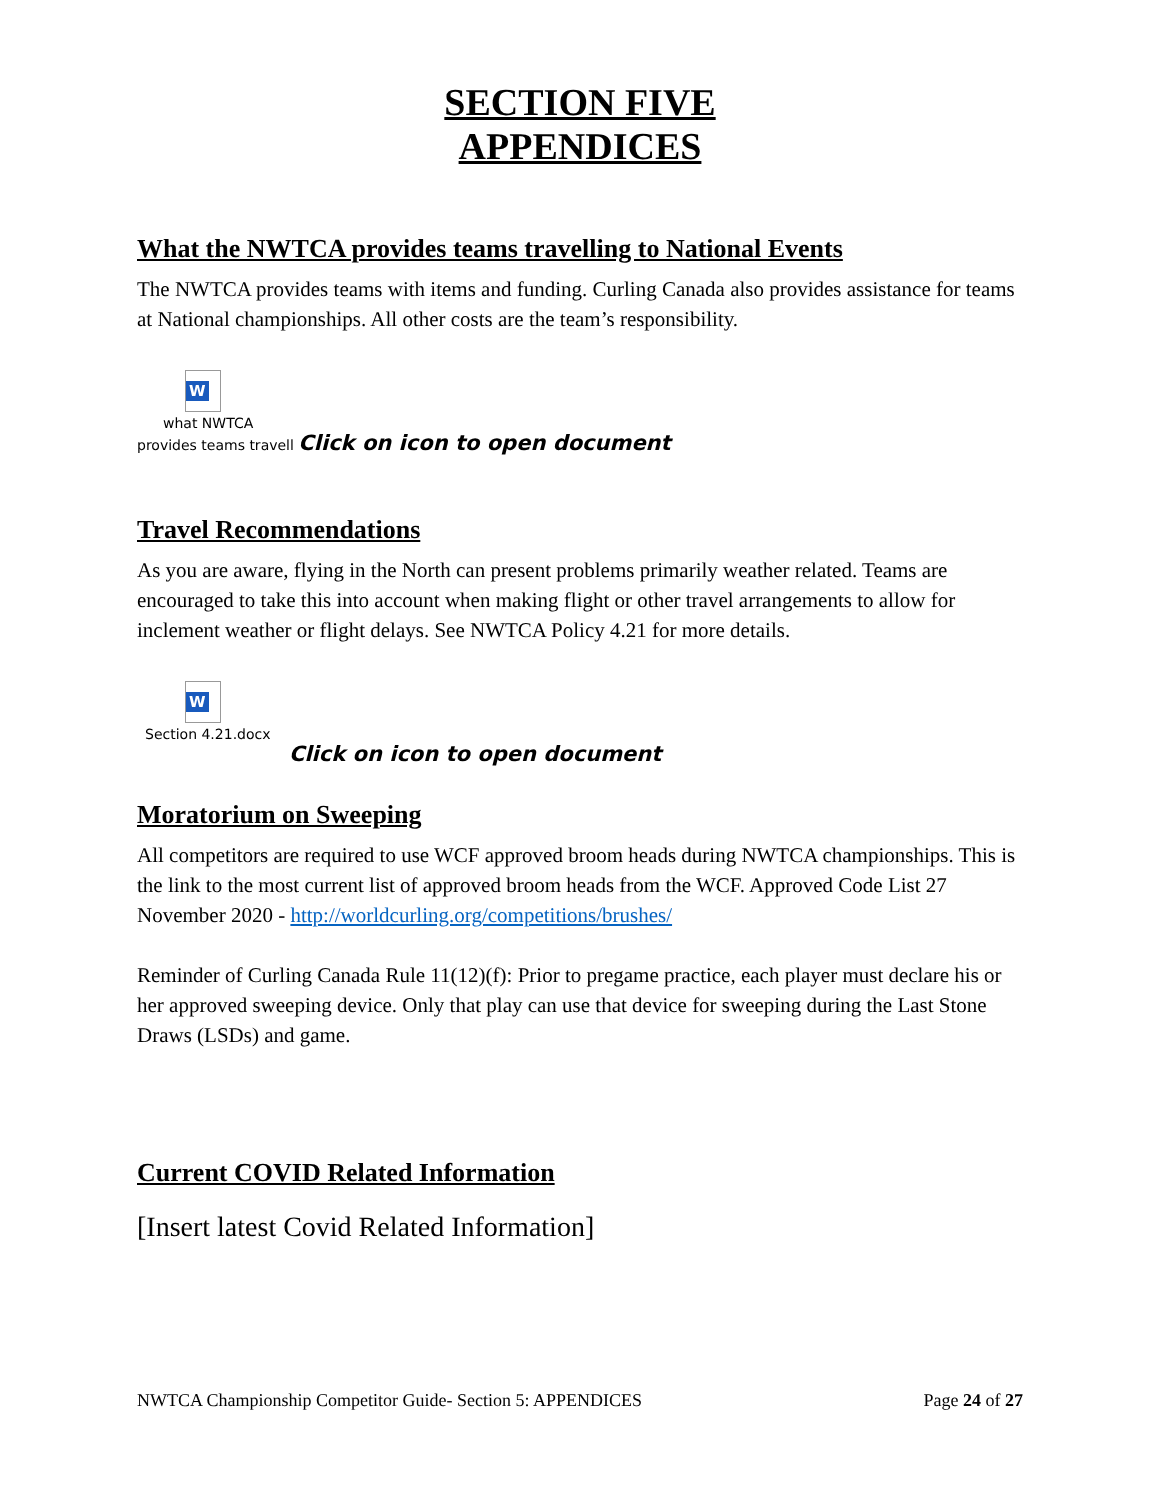SECTION FIVE
APPENDICES
What the NWTCA provides teams travelling to National Events
The NWTCA provides teams with items and funding. Curling Canada also provides assistance for teams at National championships. All other costs are the team’s responsibility.
W
what NWTCA
provides teams travell Click on icon to open document
Travel Recommendations
As you are aware, flying in the North can present problems primarily weather related. Teams are encouraged to take this into account when making flight or other travel arrangements to allow for inclement weather or flight delays. See NWTCA Policy 4.21 for more details.
W
Section 4.21.docx
Click on icon to open document
Moratorium on Sweeping
All competitors are required to use WCF approved broom heads during NWTCA championships. This is the link to the most current list of approved broom heads from the WCF. Approved Code List 27 November 2020 - http://worldcurling.org/competitions/brushes/
Reminder of Curling Canada Rule 11(12)(f): Prior to pregame practice, each player must declare his or her approved sweeping device. Only that play can use that device for sweeping during the Last Stone Draws (LSDs) and game.
Current COVID Related Information
[Insert latest Covid Related Information]
NWTCA Championship Competitor Guide- Section 5: APPENDICES Page 24 of 27